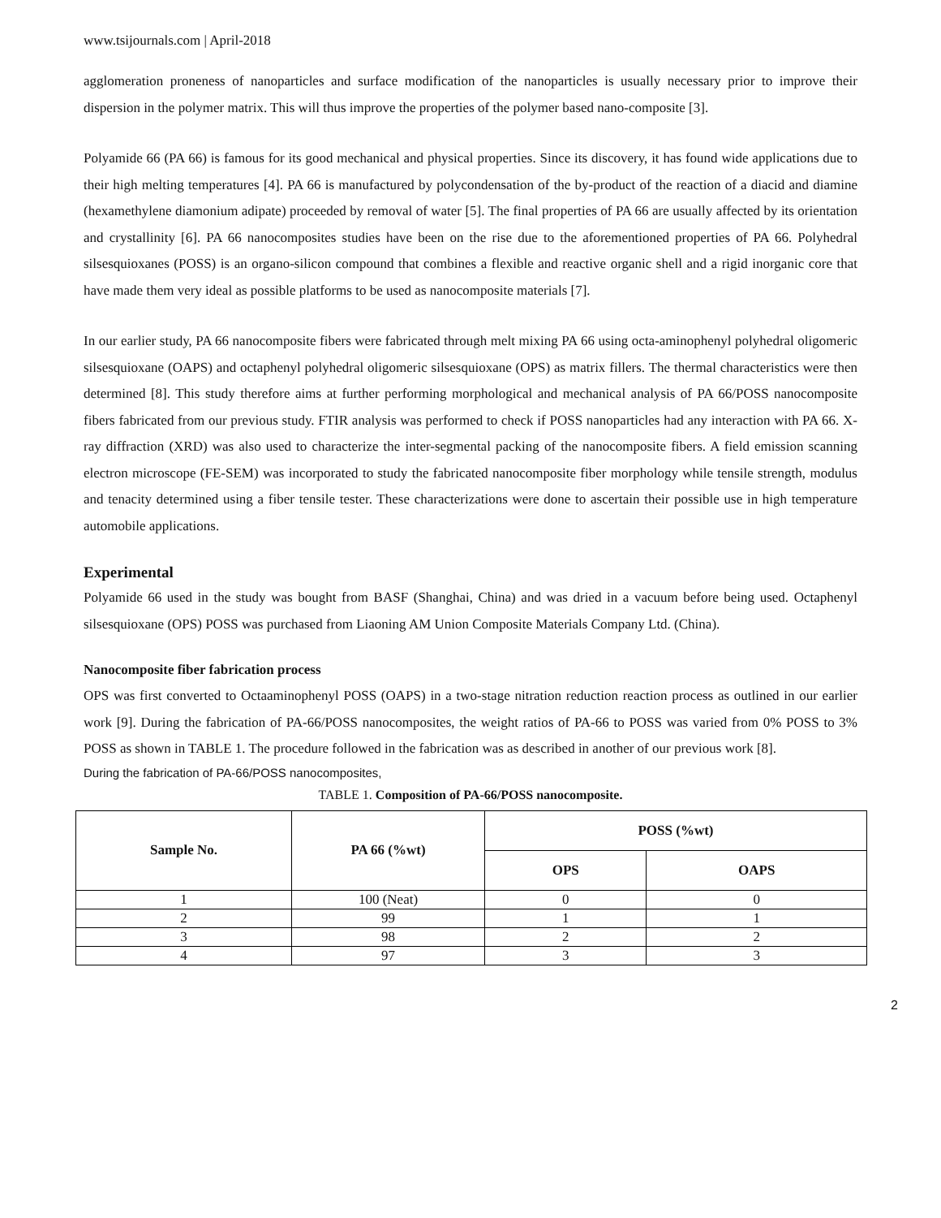www.tsijournals.com | April-2018
agglomeration proneness of nanoparticles and surface modification of the nanoparticles is usually necessary prior to improve their dispersion in the polymer matrix. This will thus improve the properties of the polymer based nano-composite [3].
Polyamide 66 (PA 66) is famous for its good mechanical and physical properties. Since its discovery, it has found wide applications due to their high melting temperatures [4]. PA 66 is manufactured by polycondensation of the by-product of the reaction of a diacid and diamine (hexamethylene diamonium adipate) proceeded by removal of water [5]. The final properties of PA 66 are usually affected by its orientation and crystallinity [6]. PA 66 nanocomposites studies have been on the rise due to the aforementioned properties of PA 66. Polyhedral silsesquioxanes (POSS) is an organo-silicon compound that combines a flexible and reactive organic shell and a rigid inorganic core that have made them very ideal as possible platforms to be used as nanocomposite materials [7].
In our earlier study, PA 66 nanocomposite fibers were fabricated through melt mixing PA 66 using octa-aminophenyl polyhedral oligomeric silsesquioxane (OAPS) and octaphenyl polyhedral oligomeric silsesquioxane (OPS) as matrix fillers. The thermal characteristics were then determined [8]. This study therefore aims at further performing morphological and mechanical analysis of PA 66/POSS nanocomposite fibers fabricated from our previous study. FTIR analysis was performed to check if POSS nanoparticles had any interaction with PA 66. X-ray diffraction (XRD) was also used to characterize the inter-segmental packing of the nanocomposite fibers. A field emission scanning electron microscope (FE-SEM) was incorporated to study the fabricated nanocomposite fiber morphology while tensile strength, modulus and tenacity determined using a fiber tensile tester. These characterizations were done to ascertain their possible use in high temperature automobile applications.
Experimental
Polyamide 66 used in the study was bought from BASF (Shanghai, China) and was dried in a vacuum before being used. Octaphenyl silsesquioxane (OPS) POSS was purchased from Liaoning AM Union Composite Materials Company Ltd. (China).
Nanocomposite fiber fabrication process
OPS was first converted to Octaaminophenyl POSS (OAPS) in a two-stage nitration reduction reaction process as outlined in our earlier work [9]. During the fabrication of PA-66/POSS nanocomposites, the weight ratios of PA-66 to POSS was varied from 0% POSS to 3% POSS as shown in TABLE 1. The procedure followed in the fabrication was as described in another of our previous work [8].
During the fabrication of PA-66/POSS nanocomposites,
TABLE 1. Composition of PA-66/POSS nanocomposite.
| Sample No. | PA 66 (%wt) | POSS (%wt) | |
| --- | --- | --- | --- |
| | | OPS | OAPS |
| 1 | 100 (Neat) | 0 | 0 |
| 2 | 99 | 1 | 1 |
| 3 | 98 | 2 | 2 |
| 4 | 97 | 3 | 3 |
2